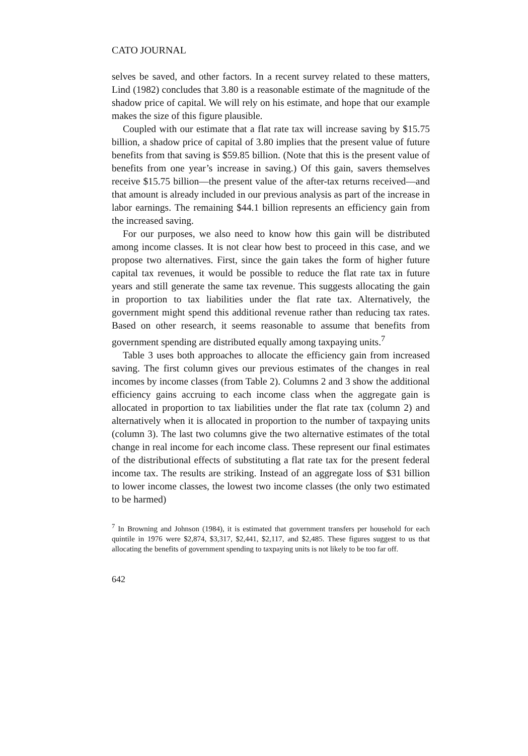CATO JOURNAL
selves be saved, and other factors. In a recent survey related to these matters, Lind (1982) concludes that 3.80 is a reasonable estimate of the magnitude of the shadow price of capital. We will rely on his estimate, and hope that our example makes the size of this figure plausible.
Coupled with our estimate that a flat rate tax will increase saving by $15.75 billion, a shadow price of capital of 3.80 implies that the present value of future benefits from that saving is $59.85 billion. (Note that this is the present value of benefits from one year’s increase in saving.) Of this gain, savers themselves receive $15.75 billion—the present value of the after-tax returns received—and that amount is already included in our previous analysis as part of the increase in labor earnings. The remaining $44.1 billion represents an efficiency gain from the increased saving.
For our purposes, we also need to know how this gain will be distributed among income classes. It is not clear how best to proceed in this case, and we propose two alternatives. First, since the gain takes the form of higher future capital tax revenues, it would be possible to reduce the flat rate tax in future years and still generate the same tax revenue. This suggests allocating the gain in proportion to tax liabilities under the flat rate tax. Alternatively, the government might spend this additional revenue rather than reducing tax rates. Based on other research, it seems reasonable to assume that benefits from government spending are distributed equally among taxpaying units.<sup>7</sup>
Table 3 uses both approaches to allocate the efficiency gain from increased saving. The first column gives our previous estimates of the changes in real incomes by income classes (from Table 2). Columns 2 and 3 show the additional efficiency gains accruing to each income class when the aggregate gain is allocated in proportion to tax liabilities under the flat rate tax (column 2) and alternatively when it is allocated in proportion to the number of taxpaying units (column 3). The last two columns give the two alternative estimates of the total change in real income for each income class. These represent our final estimates of the distributional effects of substituting a flat rate tax for the present federal income tax. The results are striking. Instead of an aggregate loss of $31 billion to lower income classes, the lowest two income classes (the only two estimated to be harmed)
<sup>7</sup> In Browning and Johnson (1984), it is estimated that government transfers per household for each quintile in 1976 were $2,874, $3,317, $2,441, $2,117, and $2,485. These figures suggest to us that allocating the benefits of government spending to taxpaying units is not likely to be too far off.
642